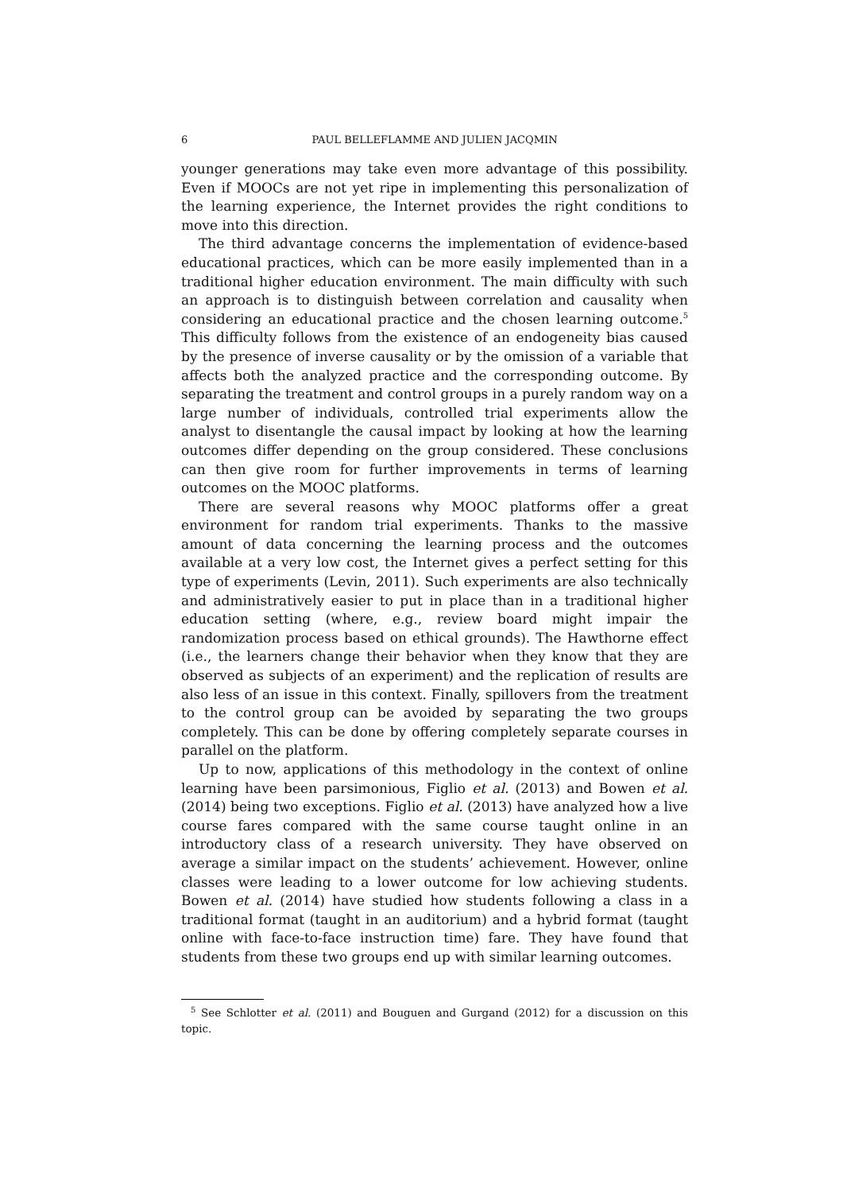6 PAUL BELLEFLAMME AND JULIEN JACQMIN
younger generations may take even more advantage of this possibility. Even if MOOCs are not yet ripe in implementing this personalization of the learning experience, the Internet provides the right conditions to move into this direction.
The third advantage concerns the implementation of evidence-based educational practices, which can be more easily implemented than in a traditional higher education environment. The main difficulty with such an approach is to distinguish between correlation and causality when considering an educational practice and the chosen learning outcome.<sup>5</sup> This difficulty follows from the existence of an endogeneity bias caused by the presence of inverse causality or by the omission of a variable that affects both the analyzed practice and the corresponding outcome. By separating the treatment and control groups in a purely random way on a large number of individuals, controlled trial experiments allow the analyst to disentangle the causal impact by looking at how the learning outcomes differ depending on the group considered. These conclusions can then give room for further improvements in terms of learning outcomes on the MOOC platforms.
There are several reasons why MOOC platforms offer a great environment for random trial experiments. Thanks to the massive amount of data concerning the learning process and the outcomes available at a very low cost, the Internet gives a perfect setting for this type of experiments (Levin, 2011). Such experiments are also technically and administratively easier to put in place than in a traditional higher education setting (where, e.g., review board might impair the randomization process based on ethical grounds). The Hawthorne effect (i.e., the learners change their behavior when they know that they are observed as subjects of an experiment) and the replication of results are also less of an issue in this context. Finally, spillovers from the treatment to the control group can be avoided by separating the two groups completely. This can be done by offering completely separate courses in parallel on the platform.
Up to now, applications of this methodology in the context of online learning have been parsimonious, Figlio et al. (2013) and Bowen et al. (2014) being two exceptions. Figlio et al. (2013) have analyzed how a live course fares compared with the same course taught online in an introductory class of a research university. They have observed on average a similar impact on the students’ achievement. However, online classes were leading to a lower outcome for low achieving students. Bowen et al. (2014) have studied how students following a class in a traditional format (taught in an auditorium) and a hybrid format (taught online with face-to-face instruction time) fare. They have found that students from these two groups end up with similar learning outcomes.
<sup>5</sup> See Schlotter et al. (2011) and Bouguen and Gurgand (2012) for a discussion on this topic.